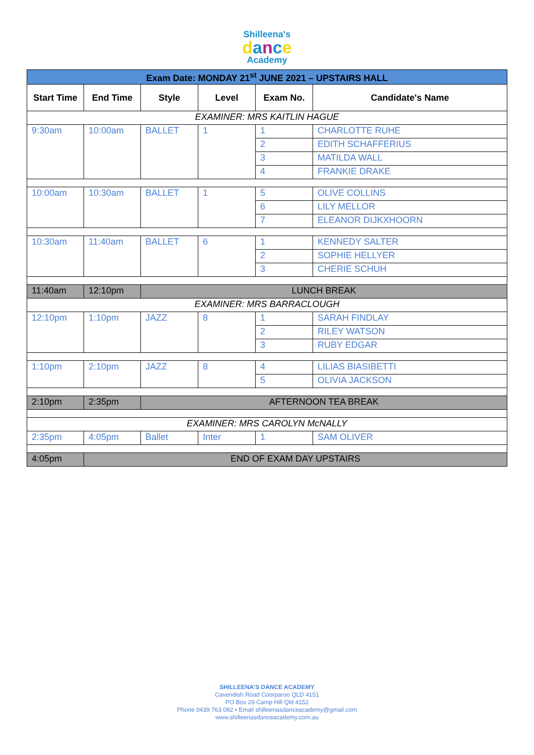Shilleena's
dance
Academy
| Exam Date: MONDAY 21<sup>st</sup> JUNE 2021 – UPSTAIRS HALL | | | | | |
| Start Time | End Time | Style | Level | Exam No. | Candidate's Name |
| EXAMINER: MRS KAITLIN HAGUE | | | | | |
| 9:30am | 10:00am | BALLET | 1 | 1 | CHARLOTTE RUHE |
| | | | | 2 | EDITH SCHAFFERIUS |
| | | | | 3 | MATILDA WALL |
| | | | | 4 | FRANKIE DRAKE |
| 10:00am | 10:30am | BALLET | 1 | 5 | OLIVE COLLINS |
| | | | | 6 | LILY MELLOR |
| | | | | 7 | ELEANOR DIJKXHOORN |
| 10:30am | 11:40am | BALLET | 6 | 1 | KENNEDY SALTER |
| | | | | 2 | SOPHIE HELLYER |
| | | | | 3 | CHERIE SCHUH |
| 11:40am | 12:10pm | LUNCH BREAK | | | |
| EXAMINER: MRS BARRACLOUGH | | | | | |
| 12:10pm | 1:10pm | JAZZ | 8 | 1 | SARAH FINDLAY |
| | | | | 2 | RILEY WATSON |
| | | | | 3 | RUBY EDGAR |
| 1:10pm | 2:10pm | JAZZ | 8 | 4 | LILIAS BIASIBETTI |
| | | | | 5 | OLIVIA JACKSON |
| 2:10pm | 2:35pm | AFTERNOON TEA BREAK | | | |
| EXAMINER: MRS CAROLYN McNALLY | | | | | |
| 2:35pm | 4:05pm | Ballet | Inter | 1 | SAM OLIVER |
| 4:05pm | END OF EXAM DAY UPSTAIRS | | | | |
SHILLEENA'S DANCE ACADEMY
Cavendish Road Coorparoo QLD 4151
PO Box 29 Camp Hill Qld 4152
Phone 0439 763 082 • Email shilleenasdanceacademy@gmail.com
www.shilleenasdanceacademy.com.au